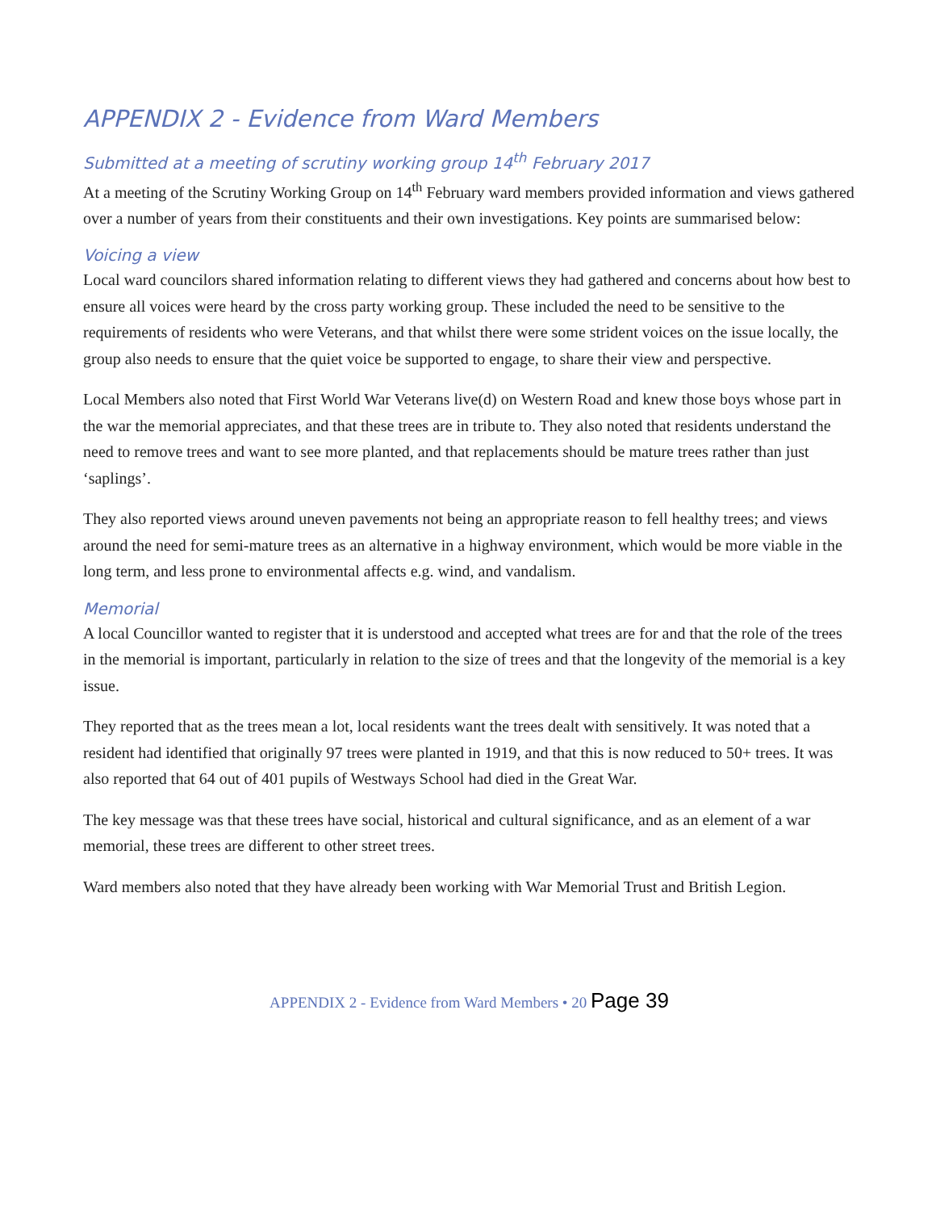APPENDIX 2 - Evidence from Ward Members
Submitted at a meeting of scrutiny working group 14<sup>th</sup> February 2017
At a meeting of the Scrutiny Working Group on 14<sup>th</sup> February ward members provided information and views gathered over a number of years from their constituents and their own investigations. Key points are summarised below:
Voicing a view
Local ward councilors shared information relating to different views they had gathered and concerns about how best to ensure all voices were heard by the cross party working group. These included the need to be sensitive to the requirements of residents who were Veterans, and that whilst there were some strident voices on the issue locally, the group also needs to ensure that the quiet voice be supported to engage, to share their view and perspective.
Local Members also noted that First World War Veterans live(d) on Western Road and knew those boys whose part in the war the memorial appreciates, and that these trees are in tribute to. They also noted that residents understand the need to remove trees and want to see more planted, and that replacements should be mature trees rather than just ‘saplings’.
They also reported views around uneven pavements not being an appropriate reason to fell healthy trees; and views around the need for semi-mature trees as an alternative in a highway environment, which would be more viable in the long term, and less prone to environmental affects e.g. wind, and vandalism.
Memorial
A local Councillor wanted to register that it is understood and accepted what trees are for and that the role of the trees in the memorial is important, particularly in relation to the size of trees and that the longevity of the memorial is a key issue.
They reported that as the trees mean a lot, local residents want the trees dealt with sensitively. It was noted that a resident had identified that originally 97 trees were planted in 1919, and that this is now reduced to 50+ trees. It was also reported that 64 out of 401 pupils of Westways School had died in the Great War.
The key message was that these trees have social, historical and cultural significance, and as an element of a war memorial, these trees are different to other street trees.
Ward members also noted that they have already been working with War Memorial Trust and British Legion.
APPENDIX 2 - Evidence from Ward Members • 20 Page 39